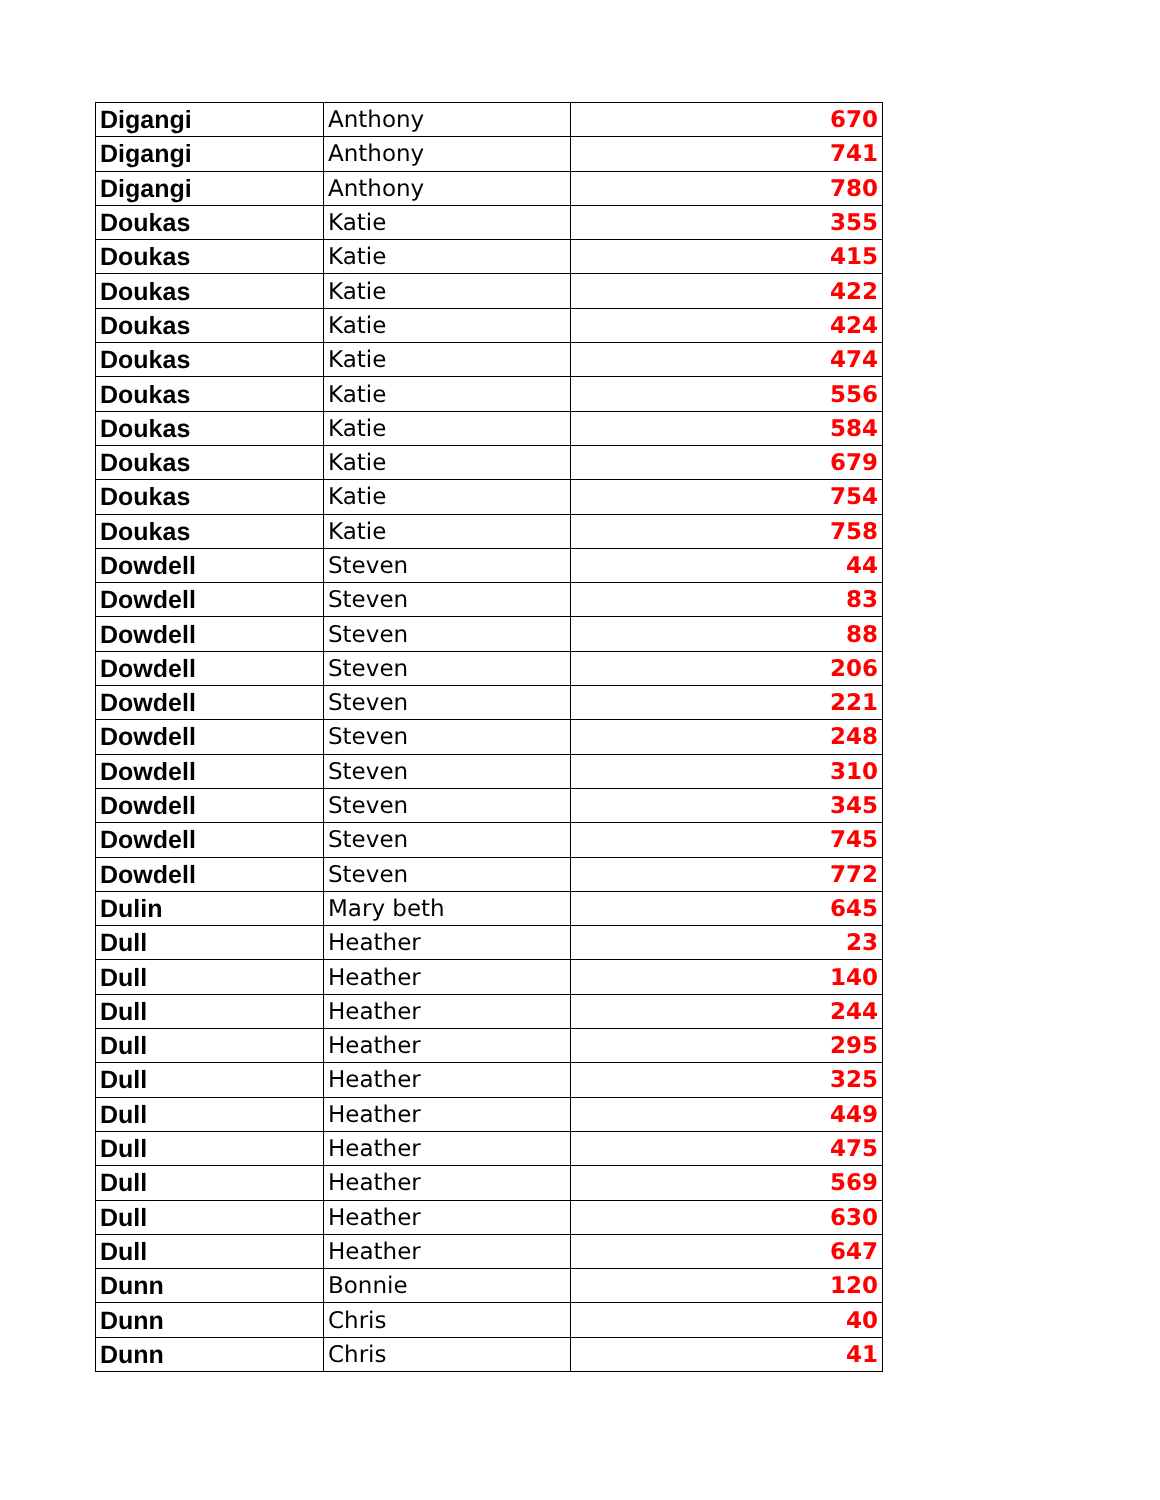| Digangi | Anthony | 670 |
| Digangi | Anthony | 741 |
| Digangi | Anthony | 780 |
| Doukas | Katie | 355 |
| Doukas | Katie | 415 |
| Doukas | Katie | 422 |
| Doukas | Katie | 424 |
| Doukas | Katie | 474 |
| Doukas | Katie | 556 |
| Doukas | Katie | 584 |
| Doukas | Katie | 679 |
| Doukas | Katie | 754 |
| Doukas | Katie | 758 |
| Dowdell | Steven | 44 |
| Dowdell | Steven | 83 |
| Dowdell | Steven | 88 |
| Dowdell | Steven | 206 |
| Dowdell | Steven | 221 |
| Dowdell | Steven | 248 |
| Dowdell | Steven | 310 |
| Dowdell | Steven | 345 |
| Dowdell | Steven | 745 |
| Dowdell | Steven | 772 |
| Dulin | Mary beth | 645 |
| Dull | Heather | 23 |
| Dull | Heather | 140 |
| Dull | Heather | 244 |
| Dull | Heather | 295 |
| Dull | Heather | 325 |
| Dull | Heather | 449 |
| Dull | Heather | 475 |
| Dull | Heather | 569 |
| Dull | Heather | 630 |
| Dull | Heather | 647 |
| Dunn | Bonnie | 120 |
| Dunn | Chris | 40 |
| Dunn | Chris | 41 |